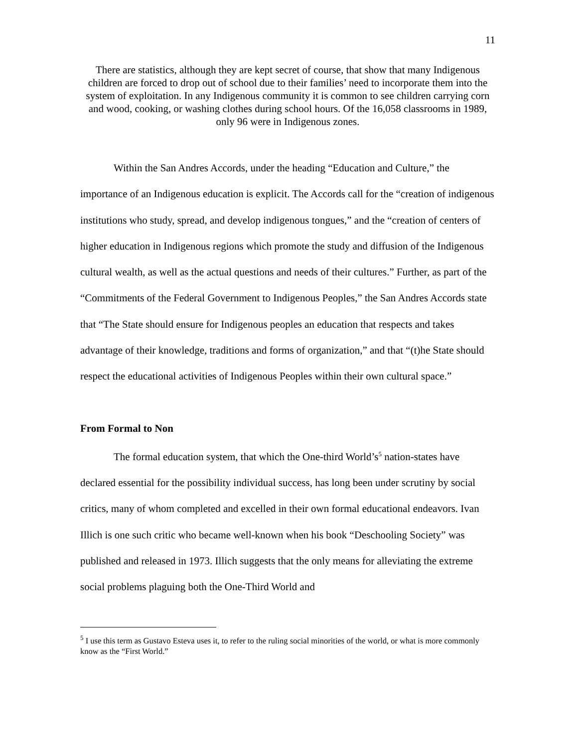11
There are statistics, although they are kept secret of course, that show that many Indigenous children are forced to drop out of school due to their families’ need to incorporate them into the system of exploitation. In any Indigenous community it is common to see children carrying corn and wood, cooking, or washing clothes during school hours. Of the 16,058 classrooms in 1989, only 96 were in Indigenous zones.
Within the San Andres Accords, under the heading “Education and Culture,” the importance of an Indigenous education is explicit. The Accords call for the “creation of indigenous institutions who study, spread, and develop indigenous tongues,” and the “creation of centers of higher education in Indigenous regions which promote the study and diffusion of the Indigenous cultural wealth, as well as the actual questions and needs of their cultures.” Further, as part of the “Commitments of the Federal Government to Indigenous Peoples,” the San Andres Accords state that “The State should ensure for Indigenous peoples an education that respects and takes advantage of their knowledge, traditions and forms of organization,” and that “(t)he State should respect the educational activities of Indigenous Peoples within their own cultural space.”
From Formal to Non
The formal education system, that which the One-third World’s<sup>5</sup> nation-states have declared essential for the possibility individual success, has long been under scrutiny by social critics, many of whom completed and excelled in their own formal educational endeavors. Ivan Illich is one such critic who became well-known when his book “Deschooling Society” was published and released in 1973. Illich suggests that the only means for alleviating the extreme social problems plaguing both the One-Third World and
<sup>5</sup> I use this term as Gustavo Esteva uses it, to refer to the ruling social minorities of the world, or what is more commonly know as the “First World.”